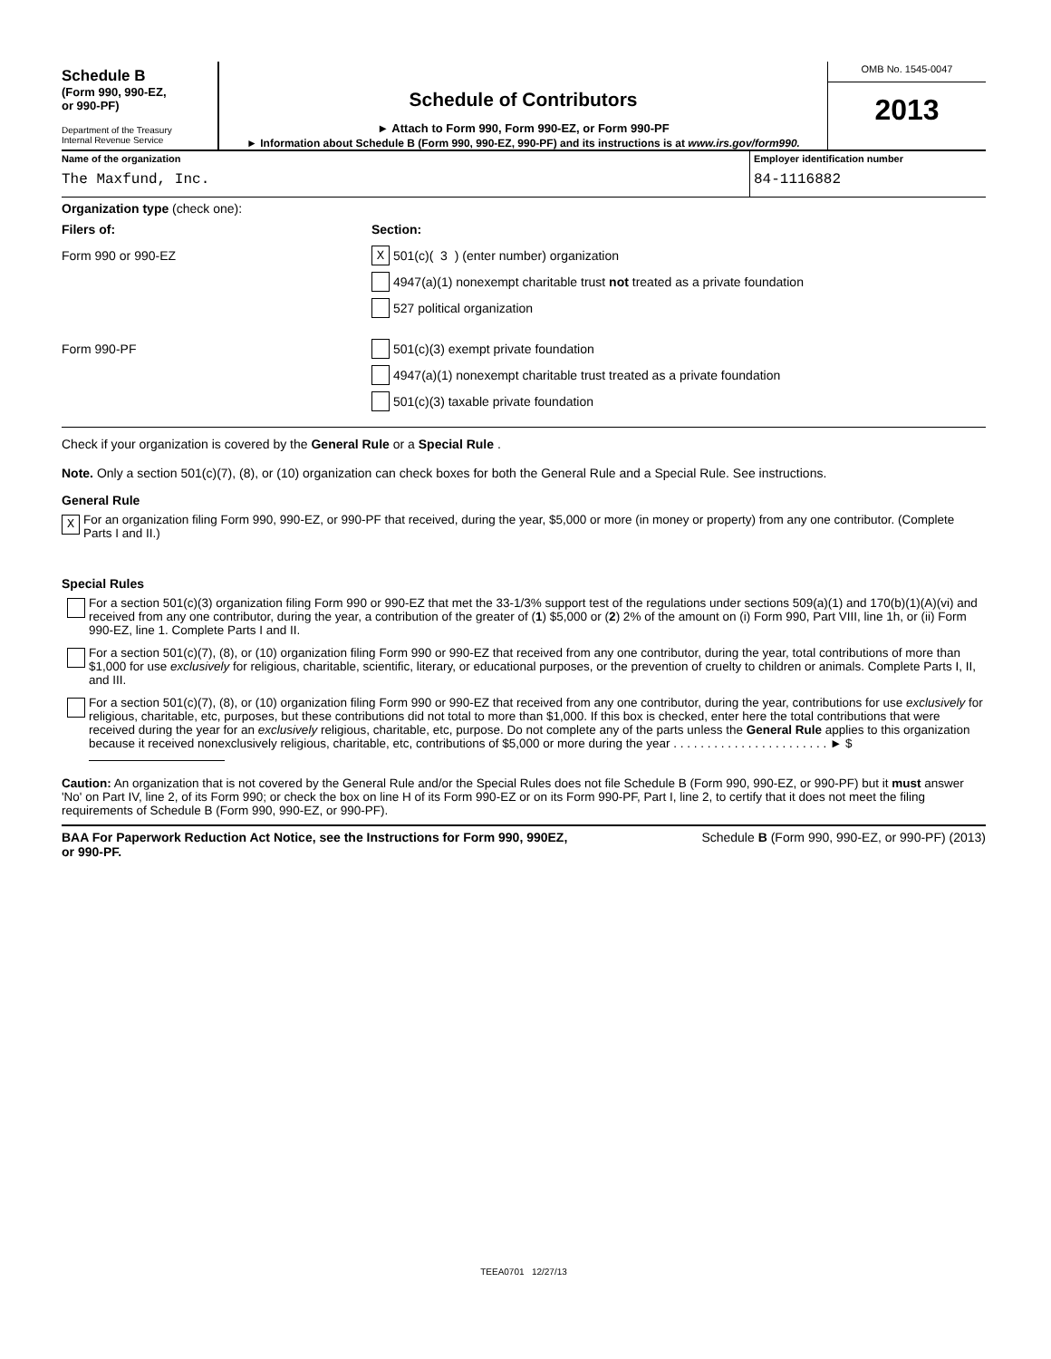Schedule B
(Form 990, 990-EZ,
or 990-PF)
Department of the Treasury
Internal Revenue Service
Schedule of Contributors
► Attach to Form 990, Form 990-EZ, or Form 990-PF
► Information about Schedule B (Form 990, 990-EZ, 990-PF) and its instructions is at www.irs.gov/form990.
OMB No. 1545-0047
2013
Name of the organization
The Maxfund, Inc.
Employer identification number
84-1116882
Organization type (check one):
Filers of: Section:
Form 990 or 990-EZ
X 501(c)( 3 ) (enter number) organization
4947(a)(1) nonexempt charitable trust not treated as a private foundation
527 political organization
Form 990-PF
501(c)(3) exempt private foundation
4947(a)(1) nonexempt charitable trust treated as a private foundation
501(c)(3) taxable private foundation
Check if your organization is covered by the General Rule or a Special Rule .
Note. Only a section 501(c)(7), (8), or (10) organization can check boxes for both the General Rule and a Special Rule. See instructions.
General Rule
X
For an organization filing Form 990, 990-EZ, or 990-PF that received, during the year, $5,000 or more (in money or property) from any one contributor. (Complete Parts I and II.)
Special Rules
For a section 501(c)(3) organization filing Form 990 or 990-EZ that met the 33-1/3% support test of the regulations under sections 509(a)(1) and 170(b)(1)(A)(vi) and received from any one contributor, during the year, a contribution of the greater of (1) $5,000 or (2) 2% of the amount on (i) Form 990, Part VIII, line 1h, or (ii) Form 990-EZ, line 1. Complete Parts I and II.
For a section 501(c)(7), (8), or (10) organization filing Form 990 or 990-EZ that received from any one contributor, during the year, total contributions of more than $1,000 for use exclusively for religious, charitable, scientific, literary, or educational purposes, or the prevention of cruelty to children or animals. Complete Parts I, II, and III.
For a section 501(c)(7), (8), or (10) organization filing Form 990 or 990-EZ that received from any one contributor, during the year, contributions for use exclusively for religious, charitable, etc, purposes, but these contributions did not total to more than $1,000. If this box is checked, enter here the total contributions that were received during the year for an exclusively religious, charitable, etc, purpose. Do not complete any of the parts unless the General Rule applies to this organization because it received nonexclusively religious, charitable, etc, contributions of $5,000 or more during the year . . . . . . . . . . . . . . . . . . . . . . . ► $
Caution: An organization that is not covered by the General Rule and/or the Special Rules does not file Schedule B (Form 990, 990-EZ, or 990-PF) but it must answer 'No' on Part IV, line 2, of its Form 990; or check the box on line H of its Form 990-EZ or on its Form 990-PF, Part I, line 2, to certify that it does not meet the filing requirements of Schedule B (Form 990, 990-EZ, or 990-PF).
BAA For Paperwork Reduction Act Notice, see the Instructions for Form 990, 990EZ,
or 990-PF. Schedule B (Form 990, 990-EZ, or 990-PF) (2013)
TEEA0701 12/27/13